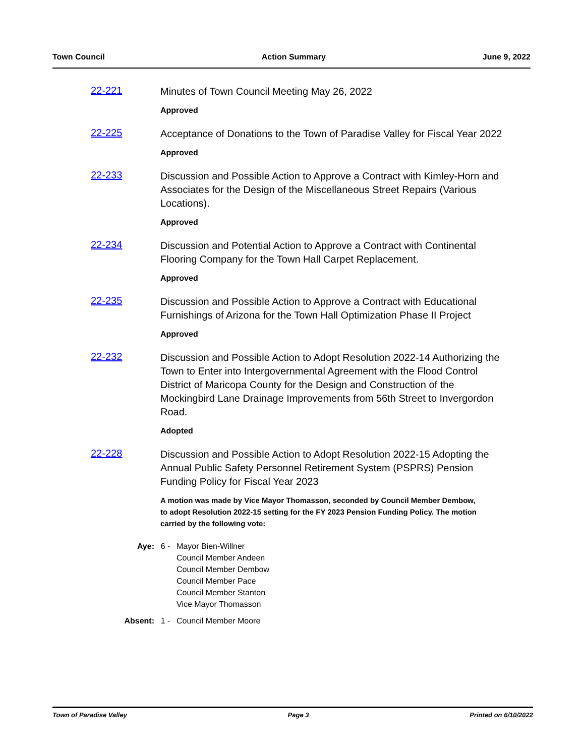Town Council Action Summary June 9, 2022
22-221
Minutes of Town Council Meeting May 26, 2022
Approved
22-225
Acceptance of Donations to the Town of Paradise Valley for Fiscal Year 2022
Approved
22-233
Discussion and Possible Action to Approve a Contract with Kimley-Horn and Associates for the Design of the Miscellaneous Street Repairs (Various Locations).
Approved
22-234
Discussion and Potential Action to Approve a Contract with Continental Flooring Company for the Town Hall Carpet Replacement.
Approved
22-235
Discussion and Possible Action to Approve a Contract with Educational Furnishings of Arizona for the Town Hall Optimization Phase II Project
Approved
22-232
Discussion and Possible Action to Adopt Resolution 2022-14 Authorizing the Town to Enter into Intergovernmental Agreement with the Flood Control District of Maricopa County for the Design and Construction of the Mockingbird Lane Drainage Improvements from 56th Street to Invergordon Road.
Adopted
22-228
Discussion and Possible Action to Adopt Resolution 2022-15 Adopting the Annual Public Safety Personnel Retirement System (PSPRS) Pension Funding Policy for Fiscal Year 2023
A motion was made by Vice Mayor Thomasson, seconded by Council Member Dembow, to adopt Resolution 2022-15 setting for the FY 2023 Pension Funding Policy. The motion carried by the following vote:
Aye: 6 - Mayor Bien-Willner
Council Member Andeen
Council Member Dembow
Council Member Pace
Council Member Stanton
Vice Mayor Thomasson
Absent:
1 - Council Member Moore
Town of Paradise Valley Page 3 Printed on 6/10/2022